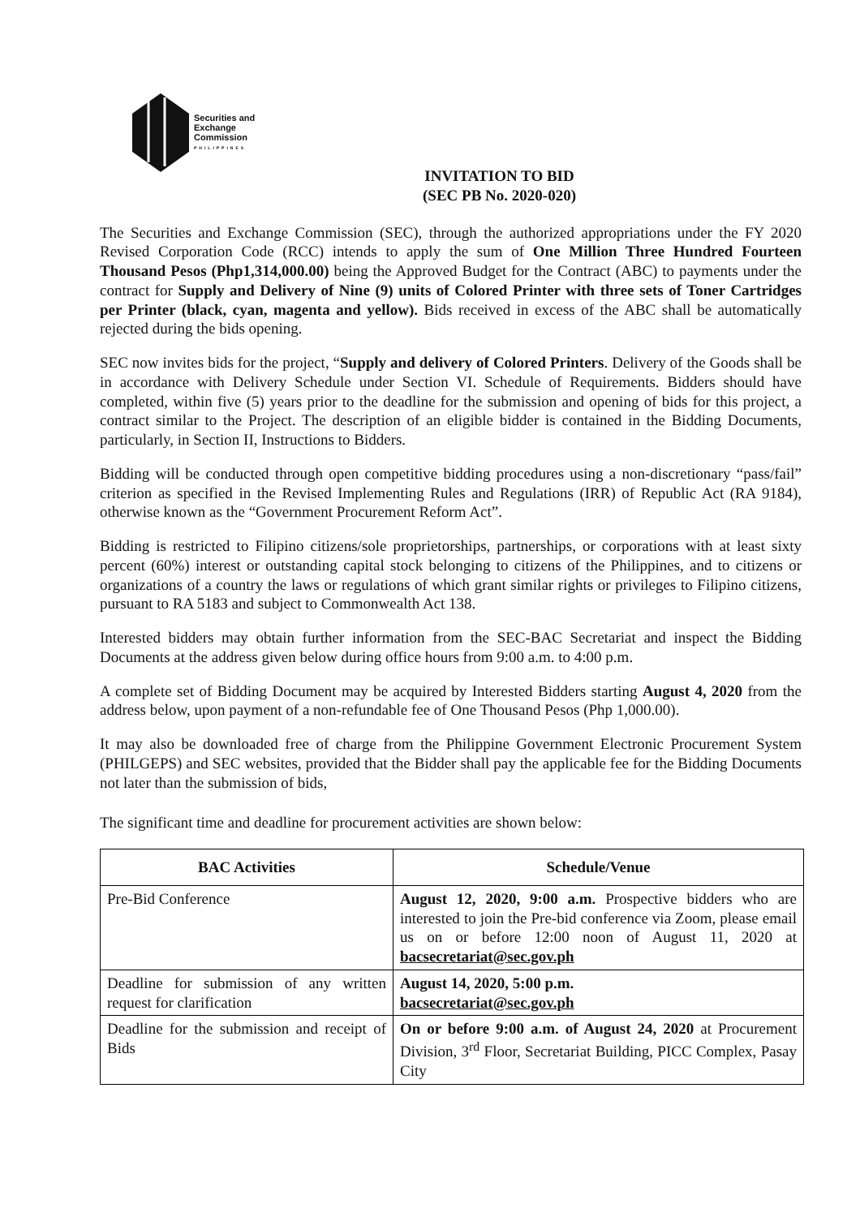Securities and
Exchange
Commission
PHILIPPINES
INVITATION TO BID
(SEC PB No. 2020-020)
The Securities and Exchange Commission (SEC), through the authorized appropriations under the FY 2020 Revised Corporation Code (RCC) intends to apply the sum of One Million Three Hundred Fourteen Thousand Pesos (Php1,314,000.00) being the Approved Budget for the Contract (ABC) to payments under the contract for Supply and Delivery of Nine (9) units of Colored Printer with three sets of Toner Cartridges per Printer (black, cyan, magenta and yellow). Bids received in excess of the ABC shall be automatically rejected during the bids opening.
SEC now invites bids for the project, “Supply and delivery of Colored Printers. Delivery of the Goods shall be in accordance with Delivery Schedule under Section VI. Schedule of Requirements. Bidders should have completed, within five (5) years prior to the deadline for the submission and opening of bids for this project, a contract similar to the Project. The description of an eligible bidder is contained in the Bidding Documents, particularly, in Section II, Instructions to Bidders.
Bidding will be conducted through open competitive bidding procedures using a non-discretionary “pass/fail” criterion as specified in the Revised Implementing Rules and Regulations (IRR) of Republic Act (RA 9184), otherwise known as the “Government Procurement Reform Act”.
Bidding is restricted to Filipino citizens/sole proprietorships, partnerships, or corporations with at least sixty percent (60%) interest or outstanding capital stock belonging to citizens of the Philippines, and to citizens or organizations of a country the laws or regulations of which grant similar rights or privileges to Filipino citizens, pursuant to RA 5183 and subject to Commonwealth Act 138.
Interested bidders may obtain further information from the SEC-BAC Secretariat and inspect the Bidding Documents at the address given below during office hours from 9:00 a.m. to 4:00 p.m.
A complete set of Bidding Document may be acquired by Interested Bidders starting August 4, 2020 from the address below, upon payment of a non-refundable fee of One Thousand Pesos (Php 1,000.00).
It may also be downloaded free of charge from the Philippine Government Electronic Procurement System (PHILGEPS) and SEC websites, provided that the Bidder shall pay the applicable fee for the Bidding Documents not later than the submission of bids,
The significant time and deadline for procurement activities are shown below:
| BAC Activities | Schedule/Venue |
| --- | --- |
| Pre-Bid Conference | August 12, 2020, 9:00 a.m. Prospective bidders who are interested to join the Pre-bid conference via Zoom, please email us on or before 12:00 noon of August 11, 2020 at bacsecretariat@sec.gov.ph |
| Deadline for submission of any written request for clarification | August 14, 2020, 5:00 p.m. bacsecretariat@sec.gov.ph |
| Deadline for the submission and receipt of Bids | On or before 9:00 a.m. of August 24, 2020 at Procurement Division, 3<sup>rd</sup> Floor, Secretariat Building, PICC Complex, Pasay City |